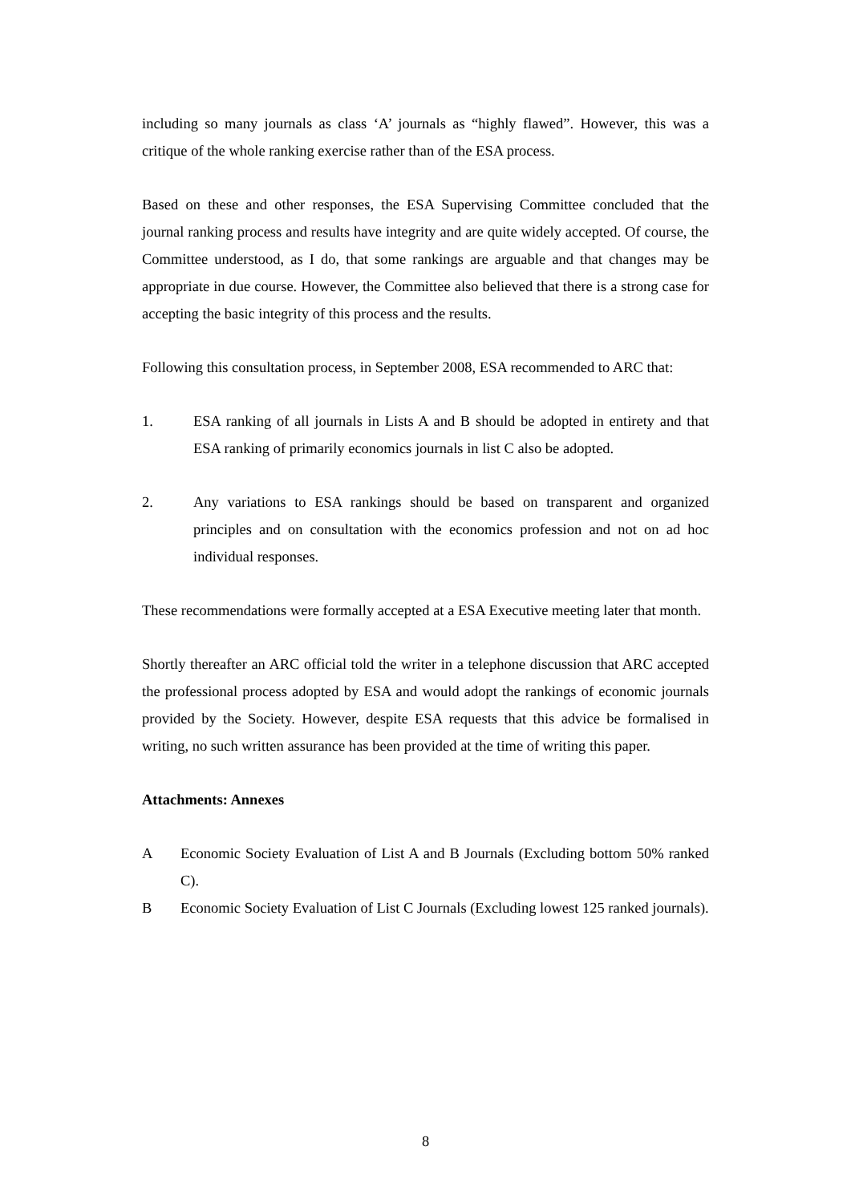including so many journals as class ‘A’ journals as “highly flawed”. However, this was a critique of the whole ranking exercise rather than of the ESA process.
Based on these and other responses, the ESA Supervising Committee concluded that the journal ranking process and results have integrity and are quite widely accepted. Of course, the Committee understood, as I do, that some rankings are arguable and that changes may be appropriate in due course. However, the Committee also believed that there is a strong case for accepting the basic integrity of this process and the results.
Following this consultation process, in September 2008, ESA recommended to ARC that:
1. ESA ranking of all journals in Lists A and B should be adopted in entirety and that ESA ranking of primarily economics journals in list C also be adopted.
2. Any variations to ESA rankings should be based on transparent and organized principles and on consultation with the economics profession and not on ad hoc individual responses.
These recommendations were formally accepted at a ESA Executive meeting later that month.
Shortly thereafter an ARC official told the writer in a telephone discussion that ARC accepted the professional process adopted by ESA and would adopt the rankings of economic journals provided by the Society. However, despite ESA requests that this advice be formalised in writing, no such written assurance has been provided at the time of writing this paper.
Attachments: Annexes
A Economic Society Evaluation of List A and B Journals (Excluding bottom 50% ranked C).
B Economic Society Evaluation of List C Journals (Excluding lowest 125 ranked journals).
8